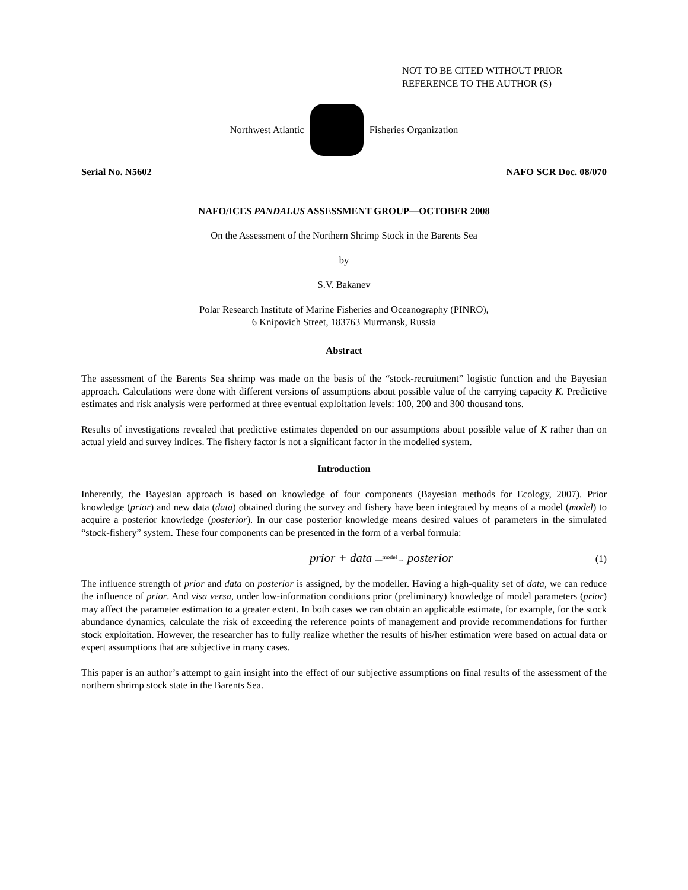NOT TO BE CITED WITHOUT PRIOR
REFERENCE TO THE AUTHOR (S)
Northwest Atlantic Fisheries Organization
Serial No. N5602 NAFO SCR Doc. 08/070
NAFO/ICES PANDALUS ASSESSMENT GROUP—OCTOBER 2008
On the Assessment of the Northern Shrimp Stock in the Barents Sea
by
S.V. Bakanev
Polar Research Institute of Marine Fisheries and Oceanography (PINRO),
6 Knipovich Street, 183763 Murmansk, Russia
Abstract
The assessment of the Barents Sea shrimp was made on the basis of the “stock-recruitment” logistic function and the Bayesian approach. Calculations were done with different versions of assumptions about possible value of the carrying capacity K. Predictive estimates and risk analysis were performed at three eventual exploitation levels: 100, 200 and 300 thousand tons.
Results of investigations revealed that predictive estimates depended on our assumptions about possible value of K rather than on actual yield and survey indices. The fishery factor is not a significant factor in the modelled system.
Introduction
Inherently, the Bayesian approach is based on knowledge of four components (Bayesian methods for Ecology, 2007). Prior knowledge (prior) and new data (data) obtained during the survey and fishery have been integrated by means of a model (model) to acquire a posterior knowledge (posterior). In our case posterior knowledge means desired values of parameters in the simulated “stock-fishery” system. These four components can be presented in the form of a verbal formula:
prior + data —<sup>model</sup>→ posterior (1)
The influence strength of prior and data on posterior is assigned, by the modeller. Having a high-quality set of data, we can reduce the influence of prior. And visa versa, under low-information conditions prior (preliminary) knowledge of model parameters (prior) may affect the parameter estimation to a greater extent. In both cases we can obtain an applicable estimate, for example, for the stock abundance dynamics, calculate the risk of exceeding the reference points of management and provide recommendations for further stock exploitation. However, the researcher has to fully realize whether the results of his/her estimation were based on actual data or expert assumptions that are subjective in many cases.
This paper is an author’s attempt to gain insight into the effect of our subjective assumptions on final results of the assessment of the northern shrimp stock state in the Barents Sea.